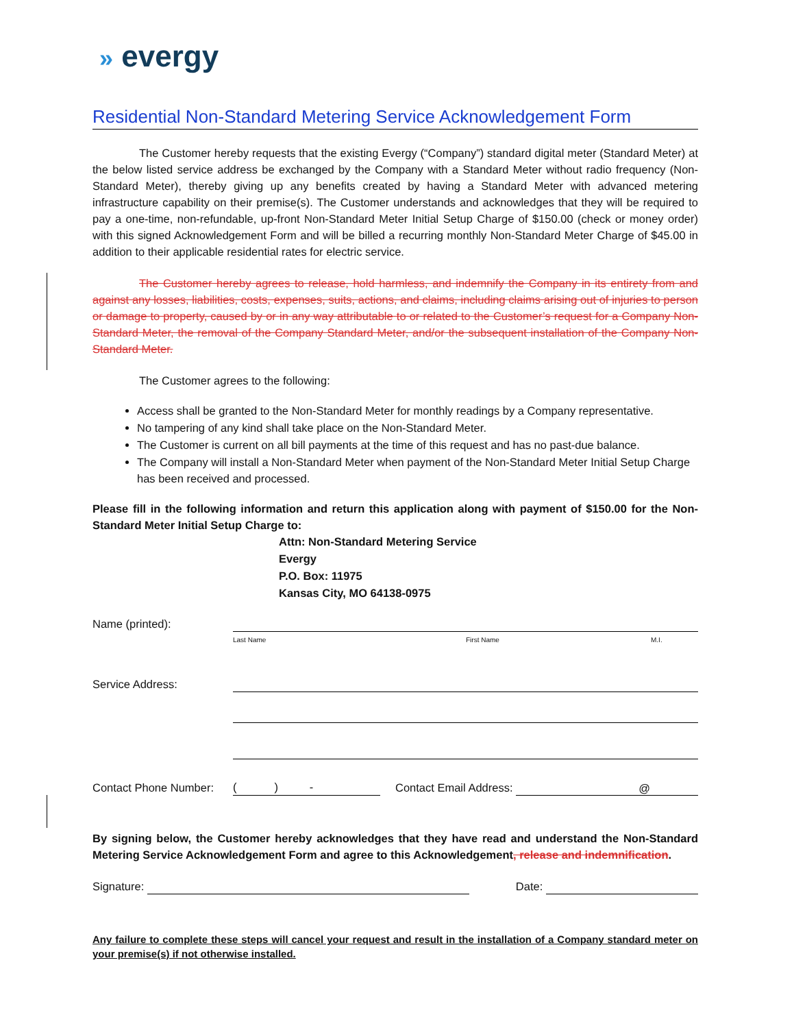» evergy
Residential Non-Standard Metering Service Acknowledgement Form
The Customer hereby requests that the existing Evergy (“Company”) standard digital meter (Standard Meter) at the below listed service address be exchanged by the Company with a Standard Meter without radio frequency (Non-Standard Meter), thereby giving up any benefits created by having a Standard Meter with advanced metering infrastructure capability on their premise(s). The Customer understands and acknowledges that they will be required to pay a one-time, non-refundable, up-front Non-Standard Meter Initial Setup Charge of $150.00 (check or money order) with this signed Acknowledgement Form and will be billed a recurring monthly Non-Standard Meter Charge of $45.00 in addition to their applicable residential rates for electric service.
The Customer hereby agrees to release, hold harmless, and indemnify the Company in its entirety from and against any losses, liabilities, costs, expenses, suits, actions, and claims, including claims arising out of injuries to person or damage to property, caused by or in any way attributable to or related to the Customer’s request for a Company Non-Standard Meter, the removal of the Company Standard Meter, and/or the subsequent installation of the Company Non-Standard Meter.
The Customer agrees to the following:
Access shall be granted to the Non-Standard Meter for monthly readings by a Company representative.
No tampering of any kind shall take place on the Non-Standard Meter.
The Customer is current on all bill payments at the time of this request and has no past-due balance.
The Company will install a Non-Standard Meter when payment of the Non-Standard Meter Initial Setup Charge has been received and processed.
Please fill in the following information and return this application along with payment of $150.00 for the Non-Standard Meter Initial Setup Charge to:
Attn: Non-Standard Metering Service
Evergy
P.O. Box: 11975
Kansas City, MO 64138-0975
Name (printed):
Last Name First Name M.I.
Service Address:
Contact Phone Number: ( ) - Contact Email Address: @
By signing below, the Customer hereby acknowledges that they have read and understand the Non-Standard Metering Service Acknowledgement Form and agree to this Acknowledgement, release and indemnification.
Signature: Date:
Any failure to complete these steps will cancel your request and result in the installation of a Company standard meter on your premise(s) if not otherwise installed.